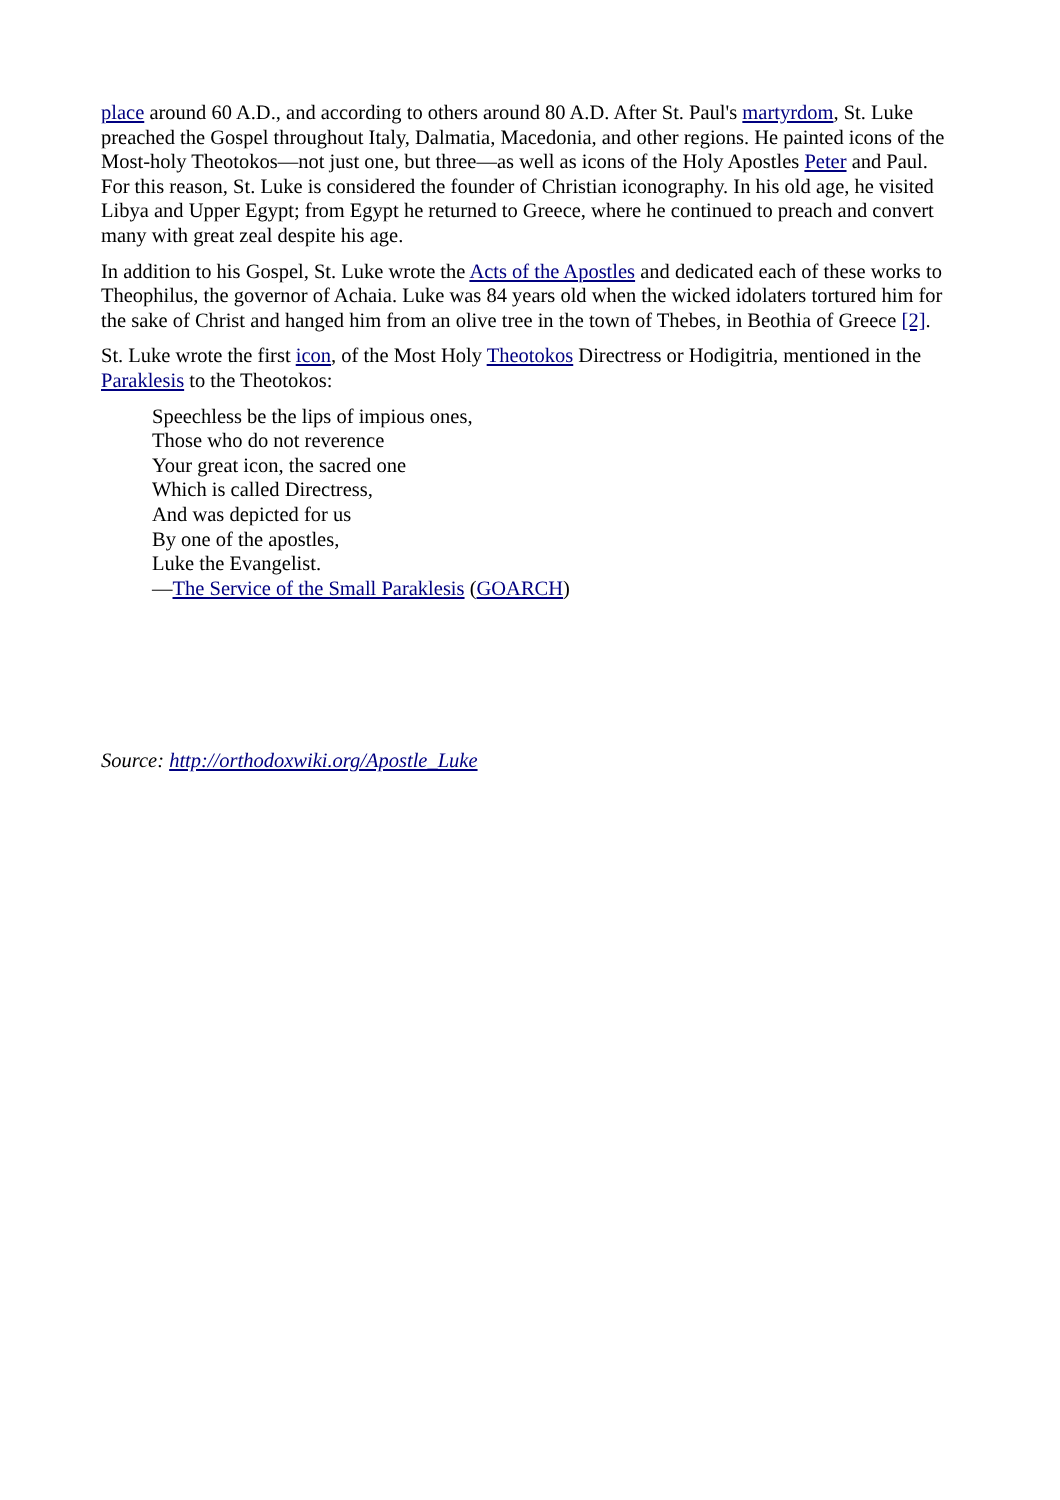place around 60 A.D., and according to others around 80 A.D. After St. Paul's martyrdom, St. Luke preached the Gospel throughout Italy, Dalmatia, Macedonia, and other regions. He painted icons of the Most-holy Theotokos—not just one, but three—as well as icons of the Holy Apostles Peter and Paul. For this reason, St. Luke is considered the founder of Christian iconography. In his old age, he visited Libya and Upper Egypt; from Egypt he returned to Greece, where he continued to preach and convert many with great zeal despite his age.
In addition to his Gospel, St. Luke wrote the Acts of the Apostles and dedicated each of these works to Theophilus, the governor of Achaia. Luke was 84 years old when the wicked idolaters tortured him for the sake of Christ and hanged him from an olive tree in the town of Thebes, in Beothia of Greece [2].
St. Luke wrote the first icon, of the Most Holy Theotokos Directress or Hodigitria, mentioned in the Paraklesis to the Theotokos:
Speechless be the lips of impious ones,
Those who do not reverence
Your great icon, the sacred one
Which is called Directress,
And was depicted for us
By one of the apostles,
Luke the Evangelist.
—The Service of the Small Paraklesis (GOARCH)
Source: http://orthodoxwiki.org/Apostle_Luke